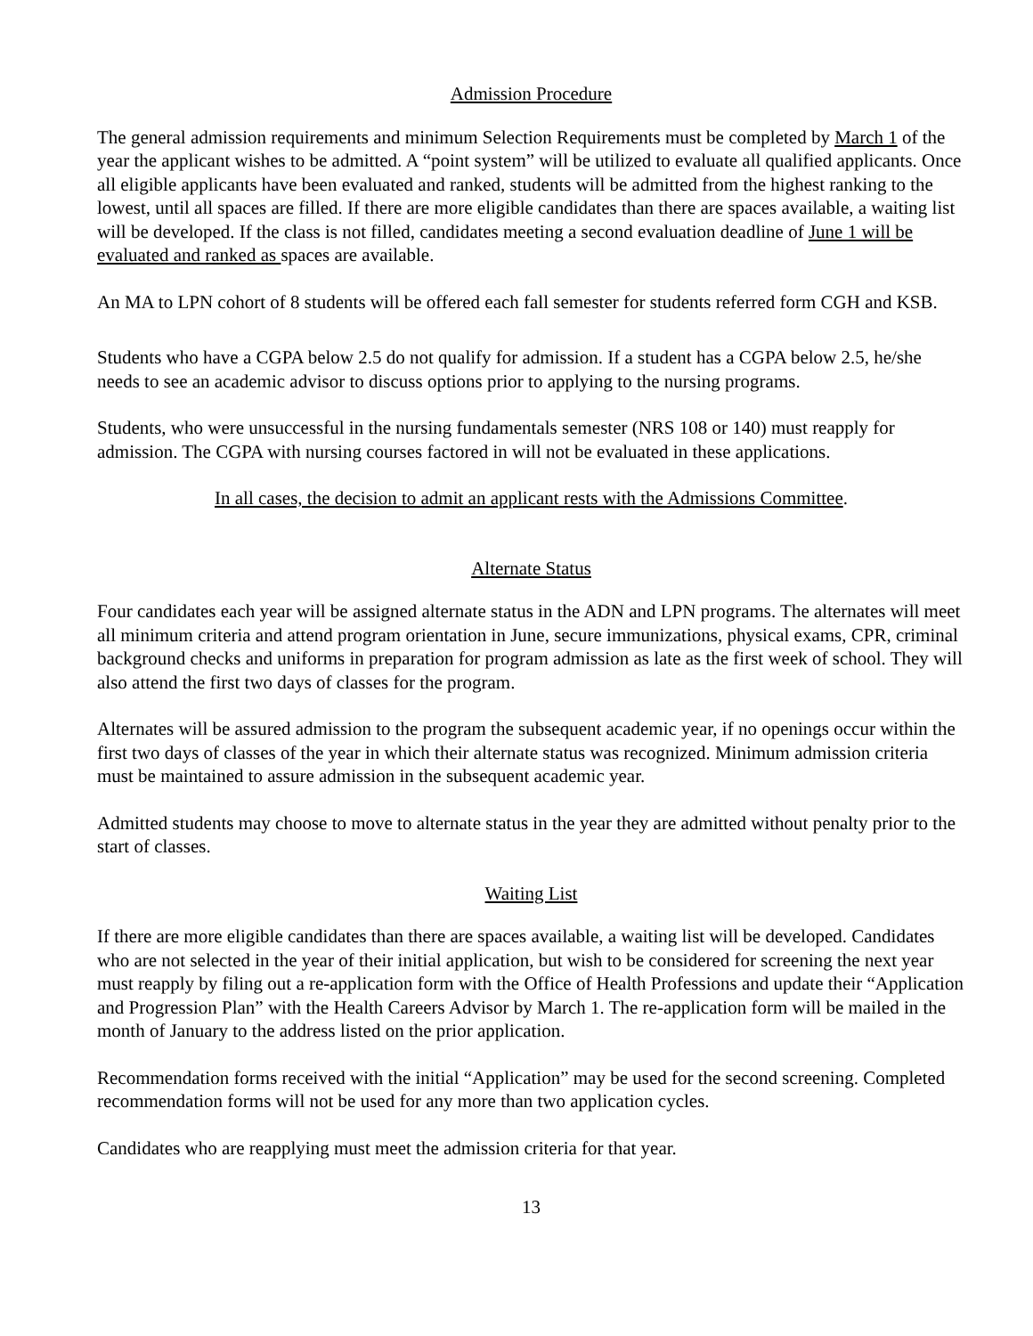Admission Procedure
The general admission requirements and minimum Selection Requirements must be completed by March 1 of the year the applicant wishes to be admitted. A “point system” will be utilized to evaluate all qualified applicants. Once all eligible applicants have been evaluated and ranked, students will be admitted from the highest ranking to the lowest, until all spaces are filled. If there are more eligible candidates than there are spaces available, a waiting list will be developed. If the class is not filled, candidates meeting a second evaluation deadline of June 1 will be evaluated and ranked as spaces are available.
An MA to LPN cohort of 8 students will be offered each fall semester for students referred form CGH and KSB.
Students who have a CGPA below 2.5 do not qualify for admission. If a student has a CGPA below 2.5, he/she needs to see an academic advisor to discuss options prior to applying to the nursing programs.
Students, who were unsuccessful in the nursing fundamentals semester (NRS 108 or 140) must reapply for admission. The CGPA with nursing courses factored in will not be evaluated in these applications.
In all cases, the decision to admit an applicant rests with the Admissions Committee.
Alternate Status
Four candidates each year will be assigned alternate status in the ADN and LPN programs. The alternates will meet all minimum criteria and attend program orientation in June, secure immunizations, physical exams, CPR, criminal background checks and uniforms in preparation for program admission as late as the first week of school. They will also attend the first two days of classes for the program.
Alternates will be assured admission to the program the subsequent academic year, if no openings occur within the first two days of classes of the year in which their alternate status was recognized. Minimum admission criteria must be maintained to assure admission in the subsequent academic year.
Admitted students may choose to move to alternate status in the year they are admitted without penalty prior to the start of classes.
Waiting List
If there are more eligible candidates than there are spaces available, a waiting list will be developed. Candidates who are not selected in the year of their initial application, but wish to be considered for screening the next year must reapply by filing out a re-application form with the Office of Health Professions and update their “Application and Progression Plan” with the Health Careers Advisor by March 1. The re-application form will be mailed in the month of January to the address listed on the prior application.
Recommendation forms received with the initial “Application” may be used for the second screening. Completed recommendation forms will not be used for any more than two application cycles.
Candidates who are reapplying must meet the admission criteria for that year.
13